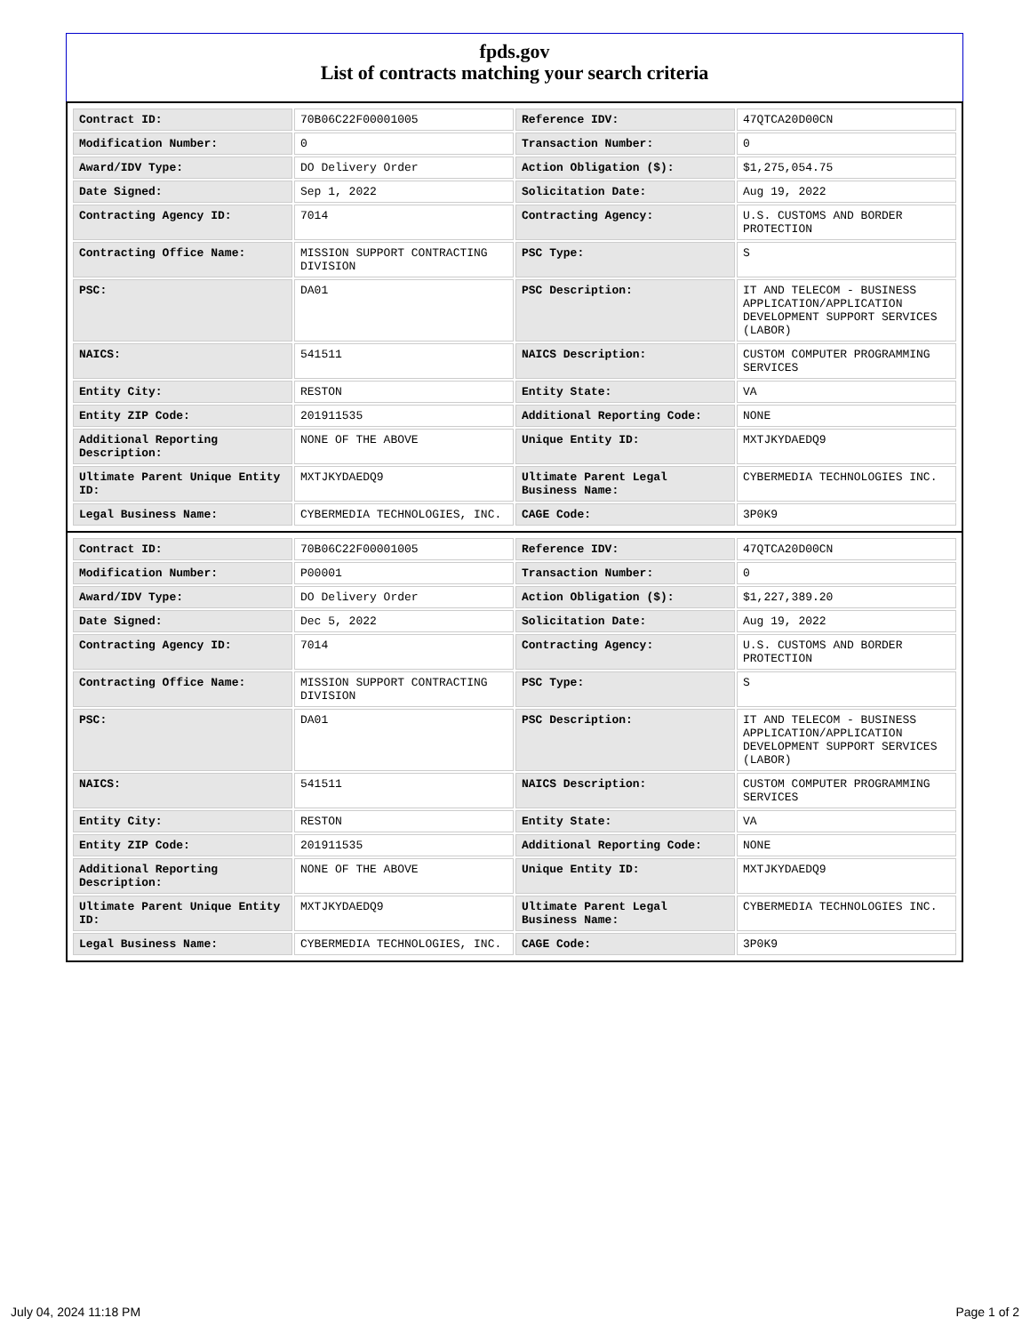fpds.gov
List of contracts matching your search criteria
| Contract ID: | 70B06C22F00001005 | Reference IDV: | 47QTCA20D00CN |
| Modification Number: | 0 | Transaction Number: | 0 |
| Award/IDV Type: | DO Delivery Order | Action Obligation ($): | $1,275,054.75 |
| Date Signed: | Sep 1, 2022 | Solicitation Date: | Aug 19, 2022 |
| Contracting Agency ID: | 7014 | Contracting Agency: | U.S. CUSTOMS AND BORDER PROTECTION |
| Contracting Office Name: | MISSION SUPPORT CONTRACTING DIVISION | PSC Type: | S |
| PSC: | DA01 | PSC Description: | IT AND TELECOM - BUSINESS APPLICATION/APPLICATION DEVELOPMENT SUPPORT SERVICES (LABOR) |
| NAICS: | 541511 | NAICS Description: | CUSTOM COMPUTER PROGRAMMING SERVICES |
| Entity City: | RESTON | Entity State: | VA |
| Entity ZIP Code: | 201911535 | Additional Reporting Code: | NONE |
| Additional Reporting Description: | NONE OF THE ABOVE | Unique Entity ID: | MXTJKYDAEDQ9 |
| Ultimate Parent Unique Entity ID: | MXTJKYDAEDQ9 | Ultimate Parent Legal Business Name: | CYBERMEDIA TECHNOLOGIES INC. |
| Legal Business Name: | CYBERMEDIA TECHNOLOGIES, INC. | CAGE Code: | 3P0K9 |
| Contract ID: | 70B06C22F00001005 | Reference IDV: | 47QTCA20D00CN |
| Modification Number: | P00001 | Transaction Number: | 0 |
| Award/IDV Type: | DO Delivery Order | Action Obligation ($): | $1,227,389.20 |
| Date Signed: | Dec 5, 2022 | Solicitation Date: | Aug 19, 2022 |
| Contracting Agency ID: | 7014 | Contracting Agency: | U.S. CUSTOMS AND BORDER PROTECTION |
| Contracting Office Name: | MISSION SUPPORT CONTRACTING DIVISION | PSC Type: | S |
| PSC: | DA01 | PSC Description: | IT AND TELECOM - BUSINESS APPLICATION/APPLICATION DEVELOPMENT SUPPORT SERVICES (LABOR) |
| NAICS: | 541511 | NAICS Description: | CUSTOM COMPUTER PROGRAMMING SERVICES |
| Entity City: | RESTON | Entity State: | VA |
| Entity ZIP Code: | 201911535 | Additional Reporting Code: | NONE |
| Additional Reporting Description: | NONE OF THE ABOVE | Unique Entity ID: | MXTJKYDAEDQ9 |
| Ultimate Parent Unique Entity ID: | MXTJKYDAEDQ9 | Ultimate Parent Legal Business Name: | CYBERMEDIA TECHNOLOGIES INC. |
| Legal Business Name: | CYBERMEDIA TECHNOLOGIES, INC. | CAGE Code: | 3P0K9 |
July 04, 2024 11:18 PM Page 1 of 2